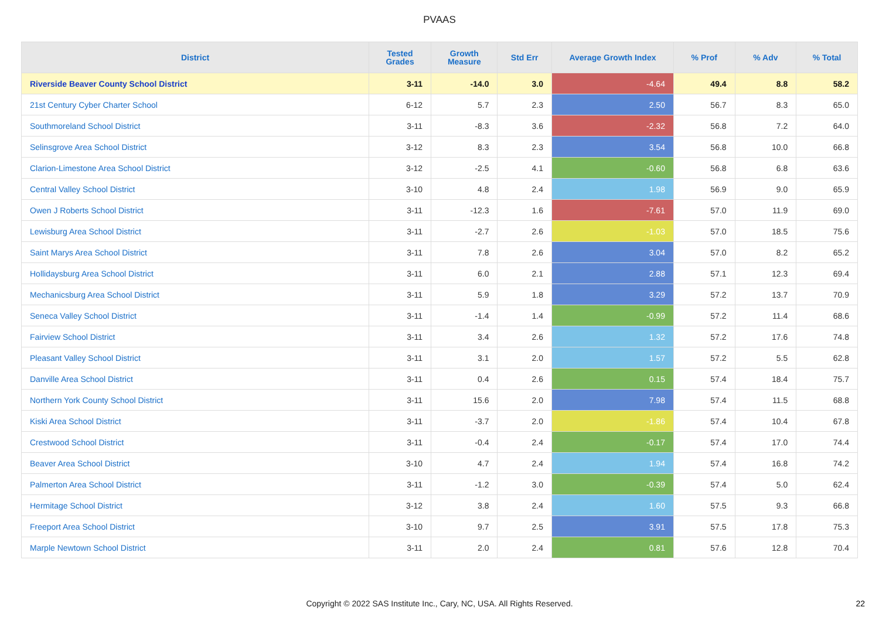PVAAS
| District | Tested Grades | Growth Measure | Std Err | Average Growth Index | % Prof | % Adv | % Total |
| --- | --- | --- | --- | --- | --- | --- | --- |
| Riverside Beaver County School District | 3-11 | -14.0 | 3.0 | -4.64 | 49.4 | 8.8 | 58.2 |
| 21st Century Cyber Charter School | 6-12 | 5.7 | 2.3 | 2.50 | 56.7 | 8.3 | 65.0 |
| Southmoreland School District | 3-11 | -8.3 | 3.6 | -2.32 | 56.8 | 7.2 | 64.0 |
| Selinsgrove Area School District | 3-12 | 8.3 | 2.3 | 3.54 | 56.8 | 10.0 | 66.8 |
| Clarion-Limestone Area School District | 3-12 | -2.5 | 4.1 | -0.60 | 56.8 | 6.8 | 63.6 |
| Central Valley School District | 3-10 | 4.8 | 2.4 | 1.98 | 56.9 | 9.0 | 65.9 |
| Owen J Roberts School District | 3-11 | -12.3 | 1.6 | -7.61 | 57.0 | 11.9 | 69.0 |
| Lewisburg Area School District | 3-11 | -2.7 | 2.6 | -1.03 | 57.0 | 18.5 | 75.6 |
| Saint Marys Area School District | 3-11 | 7.8 | 2.6 | 3.04 | 57.0 | 8.2 | 65.2 |
| Hollidaysburg Area School District | 3-11 | 6.0 | 2.1 | 2.88 | 57.1 | 12.3 | 69.4 |
| Mechanicsburg Area School District | 3-11 | 5.9 | 1.8 | 3.29 | 57.2 | 13.7 | 70.9 |
| Seneca Valley School District | 3-11 | -1.4 | 1.4 | -0.99 | 57.2 | 11.4 | 68.6 |
| Fairview School District | 3-11 | 3.4 | 2.6 | 1.32 | 57.2 | 17.6 | 74.8 |
| Pleasant Valley School District | 3-11 | 3.1 | 2.0 | 1.57 | 57.2 | 5.5 | 62.8 |
| Danville Area School District | 3-11 | 0.4 | 2.6 | 0.15 | 57.4 | 18.4 | 75.7 |
| Northern York County School District | 3-11 | 15.6 | 2.0 | 7.98 | 57.4 | 11.5 | 68.8 |
| Kiski Area School District | 3-11 | -3.7 | 2.0 | -1.86 | 57.4 | 10.4 | 67.8 |
| Crestwood School District | 3-11 | -0.4 | 2.4 | -0.17 | 57.4 | 17.0 | 74.4 |
| Beaver Area School District | 3-10 | 4.7 | 2.4 | 1.94 | 57.4 | 16.8 | 74.2 |
| Palmerton Area School District | 3-11 | -1.2 | 3.0 | -0.39 | 57.4 | 5.0 | 62.4 |
| Hermitage School District | 3-12 | 3.8 | 2.4 | 1.60 | 57.5 | 9.3 | 66.8 |
| Freeport Area School District | 3-10 | 9.7 | 2.5 | 3.91 | 57.5 | 17.8 | 75.3 |
| Marple Newtown School District | 3-11 | 2.0 | 2.4 | 0.81 | 57.6 | 12.8 | 70.4 |
Copyright © 2022 SAS Institute Inc., Cary, NC, USA. All Rights Reserved.
22